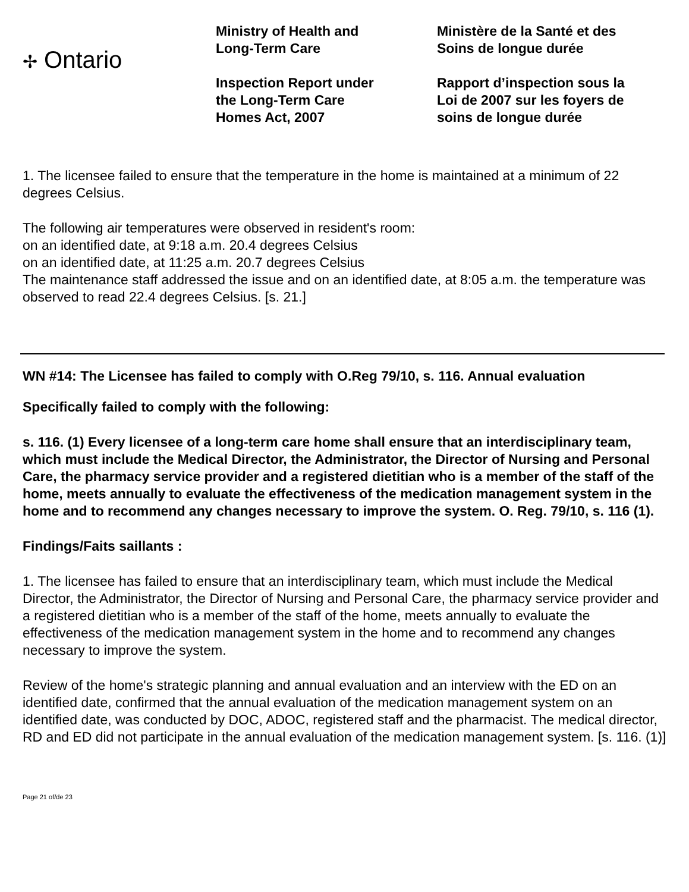✢ Ontario
Ministry of Health and
Long-Term Care
Inspection Report under
the Long-Term Care
Homes Act, 2007
Ministère de la Santé et des
Soins de longue durée
Rapport d’inspection sous la
Loi de 2007 sur les foyers de
soins de longue durée
1. The licensee failed to ensure that the temperature in the home is maintained at a minimum of 22 degrees Celsius.
The following air temperatures were observed in resident's room:
on an identified date, at 9:18 a.m. 20.4 degrees Celsius
on an identified date, at 11:25 a.m. 20.7 degrees Celsius
The maintenance staff addressed the issue and on an identified date, at 8:05 a.m. the temperature was observed to read 22.4 degrees Celsius. [s. 21.]
WN #14: The Licensee has failed to comply with O.Reg 79/10, s. 116. Annual evaluation
Specifically failed to comply with the following:
s. 116. (1) Every licensee of a long-term care home shall ensure that an interdisciplinary team, which must include the Medical Director, the Administrator, the Director of Nursing and Personal Care, the pharmacy service provider and a registered dietitian who is a member of the staff of the home, meets annually to evaluate the effectiveness of the medication management system in the home and to recommend any changes necessary to improve the system. O. Reg. 79/10, s. 116 (1).
Findings/Faits saillants :
1. The licensee has failed to ensure that an interdisciplinary team, which must include the Medical
Director, the Administrator, the Director of Nursing and Personal Care, the pharmacy service provider and a registered dietitian who is a member of the staff of the home, meets annually to evaluate the effectiveness of the medication management system in the home and to recommend any changes necessary to improve the system.
Review of the home's strategic planning and annual evaluation and an interview with the ED on an identified date, confirmed that the annual evaluation of the medication management system on an identified date, was conducted by DOC, ADOC, registered staff and the pharmacist. The medical director, RD and ED did not participate in the annual evaluation of the medication management system. [s. 116. (1)]
Page 21 of/de 23